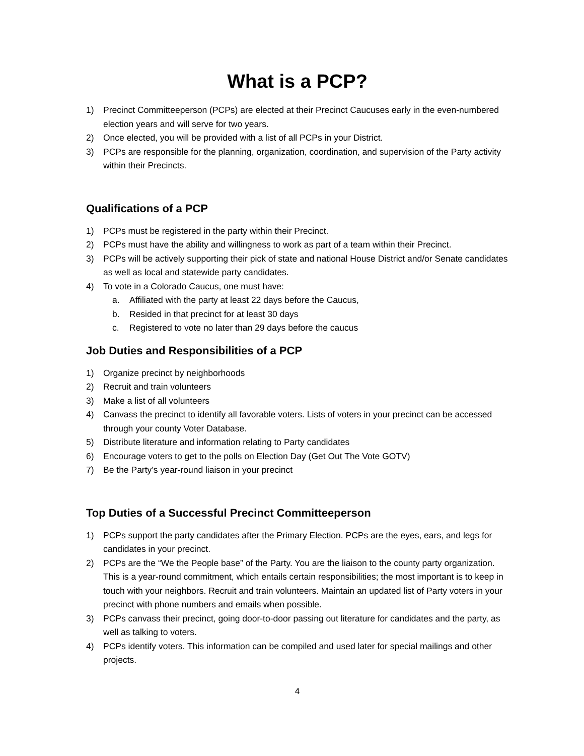What is a PCP?
1) Precinct Committeeperson (PCPs) are elected at their Precinct Caucuses early in the even-numbered election years and will serve for two years.
2) Once elected, you will be provided with a list of all PCPs in your District.
3) PCPs are responsible for the planning, organization, coordination, and supervision of the Party activity within their Precincts.
Qualifications of a PCP
1) PCPs must be registered in the party within their Precinct.
2) PCPs must have the ability and willingness to work as part of a team within their Precinct.
3) PCPs will be actively supporting their pick of state and national House District and/or Senate candidates as well as local and statewide party candidates.
4) To vote in a Colorado Caucus, one must have:
a. Affiliated with the party at least 22 days before the Caucus,
b. Resided in that precinct for at least 30 days
c. Registered to vote no later than 29 days before the caucus
Job Duties and Responsibilities of a PCP
1) Organize precinct by neighborhoods
2) Recruit and train volunteers
3) Make a list of all volunteers
4) Canvass the precinct to identify all favorable voters. Lists of voters in your precinct can be accessed through your county Voter Database.
5) Distribute literature and information relating to Party candidates
6) Encourage voters to get to the polls on Election Day (Get Out The Vote GOTV)
7) Be the Party’s year-round liaison in your precinct
Top Duties of a Successful Precinct Committeeperson
1) PCPs support the party candidates after the Primary Election. PCPs are the eyes, ears, and legs for candidates in your precinct.
2) PCPs are the “We the People base” of the Party. You are the liaison to the county party organization. This is a year-round commitment, which entails certain responsibilities; the most important is to keep in touch with your neighbors. Recruit and train volunteers. Maintain an updated list of Party voters in your precinct with phone numbers and emails when possible.
3) PCPs canvass their precinct, going door-to-door passing out literature for candidates and the party, as well as talking to voters.
4) PCPs identify voters. This information can be compiled and used later for special mailings and other projects.
4